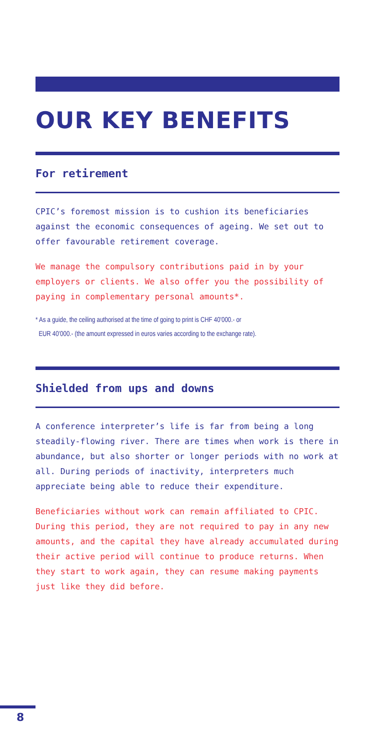OUR KEY BENEFITS
For retirement
CPIC’s foremost mission is to cushion its beneficiaries against the economic consequences of ageing. We set out to offer favourable retirement coverage.
We manage the compulsory contributions paid in by your employers or clients. We also offer you the possibility of paying in complementary personal amounts*.
* As a guide, the ceiling authorised at the time of going to print is CHF 40’000.- or
EUR 40’000.- (the amount expressed in euros varies according to the exchange rate).
Shielded from ups and downs
A conference interpreter’s life is far from being a long steadily-flowing river. There are times when work is there in abundance, but also shorter or longer periods with no work at all. During periods of inactivity, interpreters much appreciate being able to reduce their expenditure.
Beneficiaries without work can remain affiliated to CPIC. During this period, they are not required to pay in any new amounts, and the capital they have already accumulated during their active period will continue to produce returns. When they start to work again, they can resume making payments just like they did before.
8